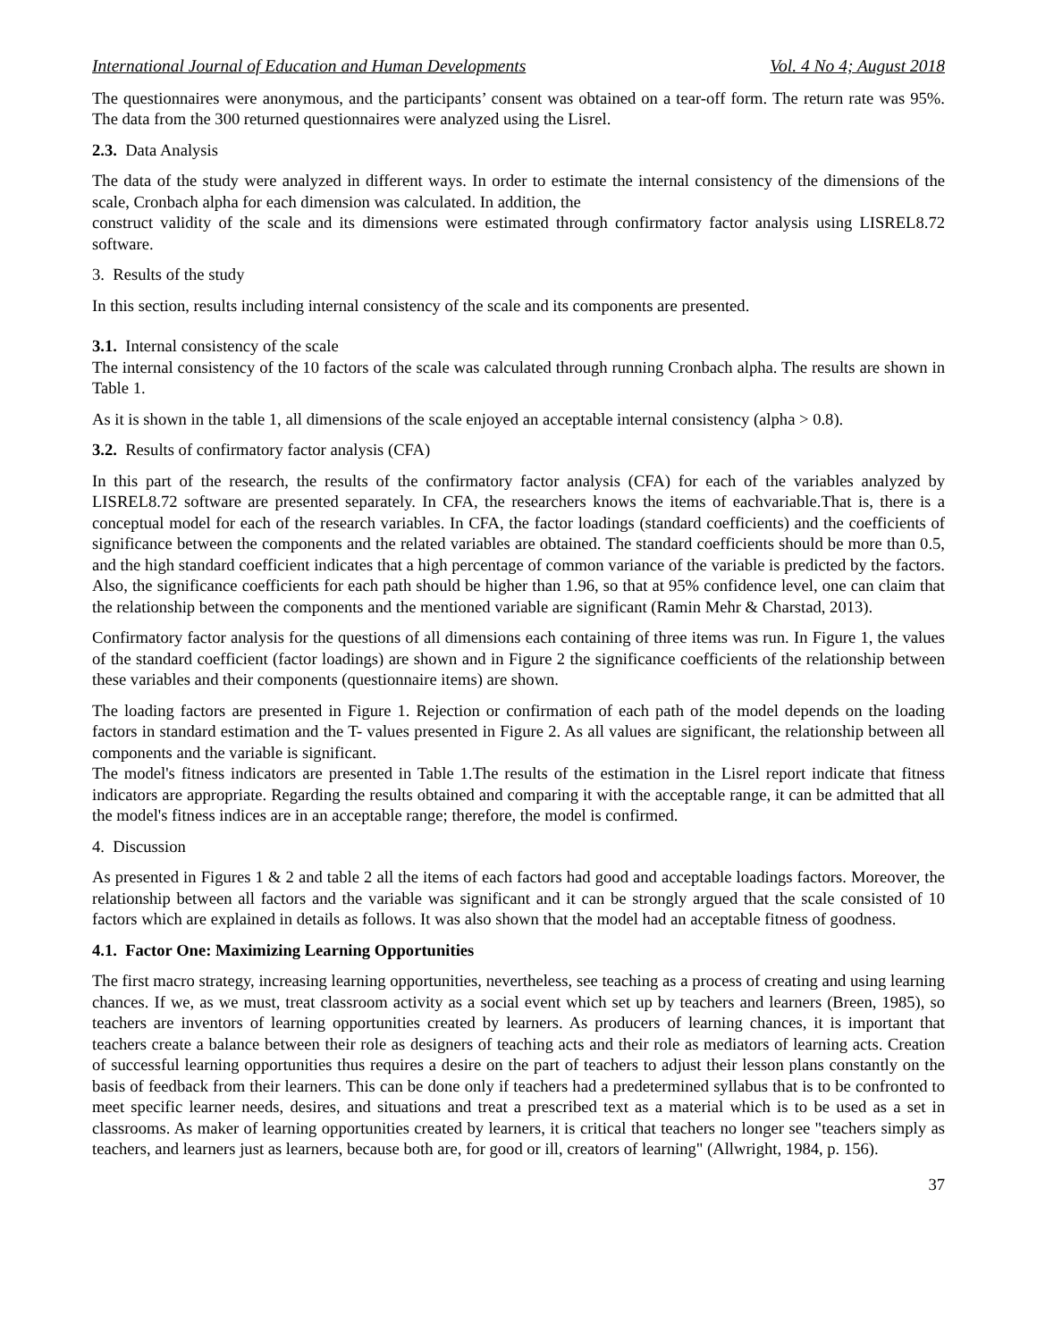International Journal of Education and Human Developments Vol. 4 No 4; August 2018
The questionnaires were anonymous, and the participants’ consent was obtained on a tear-off form. The return rate was 95%. The data from the 300 returned questionnaires were analyzed using the Lisrel.
2.3. Data Analysis
The data of the study were analyzed in different ways. In order to estimate the internal consistency of the dimensions of the scale, Cronbach alpha for each dimension was calculated. In addition, the
construct validity of the scale and its dimensions were estimated through confirmatory factor analysis using LISREL8.72 software.
3. Results of the study
In this section, results including internal consistency of the scale and its components are presented.
3.1. Internal consistency of the scale
The internal consistency of the 10 factors of the scale was calculated through running Cronbach alpha. The results are shown in Table 1.
As it is shown in the table 1, all dimensions of the scale enjoyed an acceptable internal consistency (alpha > 0.8).
3.2. Results of confirmatory factor analysis (CFA)
In this part of the research, the results of the confirmatory factor analysis (CFA) for each of the variables analyzed by LISREL8.72 software are presented separately. In CFA, the researchers knows the items of eachvariable.That is, there is a conceptual model for each of the research variables. In CFA, the factor loadings (standard coefficients) and the coefficients of significance between the components and the related variables are obtained. The standard coefficients should be more than 0.5, and the high standard coefficient indicates that a high percentage of common variance of the variable is predicted by the factors. Also, the significance coefficients for each path should be higher than 1.96, so that at 95% confidence level, one can claim that the relationship between the components and the mentioned variable are significant (Ramin Mehr & Charstad, 2013).
Confirmatory factor analysis for the questions of all dimensions each containing of three items was run. In Figure 1, the values of the standard coefficient (factor loadings) are shown and in Figure 2 the significance coefficients of the relationship between these variables and their components (questionnaire items) are shown.
The loading factors are presented in Figure 1. Rejection or confirmation of each path of the model depends on the loading factors in standard estimation and the T- values presented in Figure 2. As all values are significant, the relationship between all components and the variable is significant.
The model's fitness indicators are presented in Table 1.The results of the estimation in the Lisrel report indicate that fitness indicators are appropriate. Regarding the results obtained and comparing it with the acceptable range, it can be admitted that all the model's fitness indices are in an acceptable range; therefore, the model is confirmed.
4. Discussion
As presented in Figures 1 & 2 and table 2 all the items of each factors had good and acceptable loadings factors. Moreover, the relationship between all factors and the variable was significant and it can be strongly argued that the scale consisted of 10 factors which are explained in details as follows. It was also shown that the model had an acceptable fitness of goodness.
4.1. Factor One: Maximizing Learning Opportunities
The first macro strategy, increasing learning opportunities, nevertheless, see teaching as a process of creating and using learning chances. If we, as we must, treat classroom activity as a social event which set up by teachers and learners (Breen, 1985), so teachers are inventors of learning opportunities created by learners. As producers of learning chances, it is important that teachers create a balance between their role as designers of teaching acts and their role as mediators of learning acts. Creation of successful learning opportunities thus requires a desire on the part of teachers to adjust their lesson plans constantly on the basis of feedback from their learners. This can be done only if teachers had a predetermined syllabus that is to be confronted to meet specific learner needs, desires, and situations and treat a prescribed text as a material which is to be used as a set in classrooms. As maker of learning opportunities created by learners, it is critical that teachers no longer see "teachers simply as teachers, and learners just as learners, because both are, for good or ill, creators of learning" (Allwright, 1984, p. 156).
37